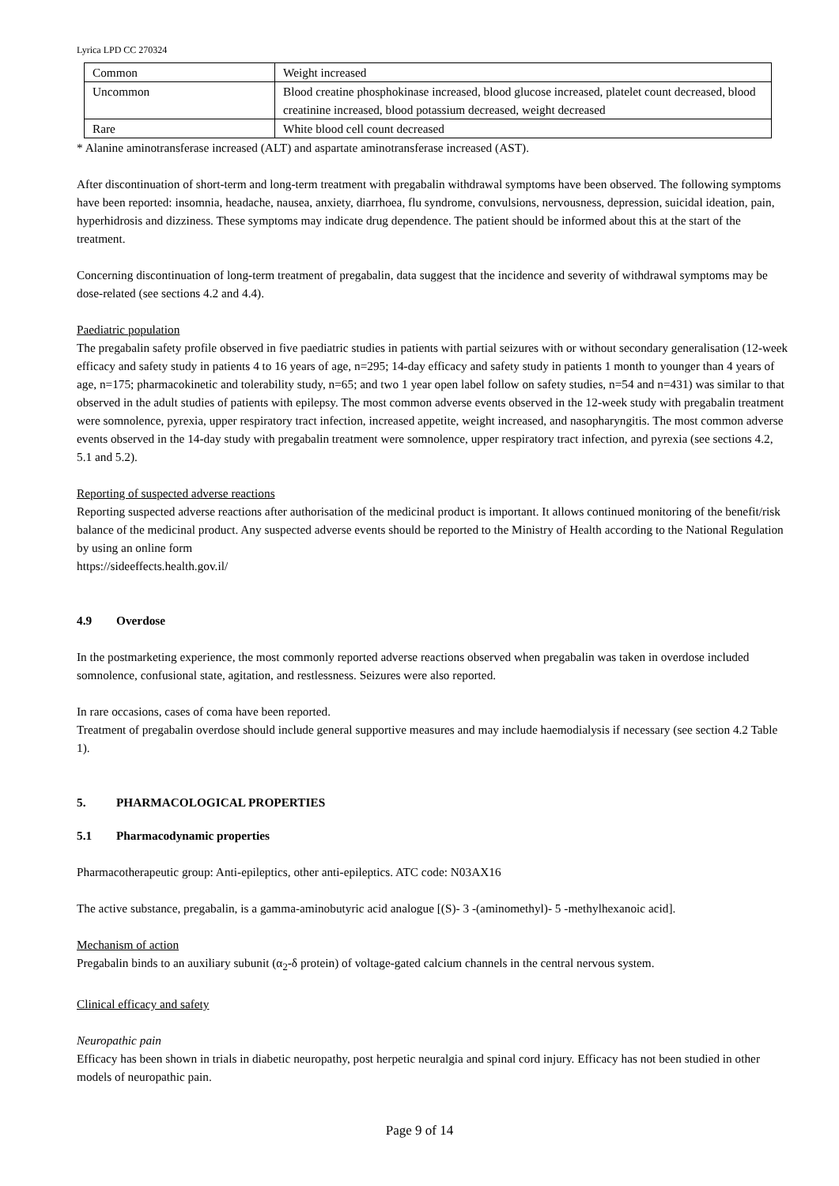Lyrica LPD CC 270324
| Common | Weight increased |
| Uncommon | Blood creatine phosphokinase increased, blood glucose increased, platelet count decreased, blood creatinine increased, blood potassium decreased, weight decreased |
| Rare | White blood cell count decreased |
* Alanine aminotransferase increased (ALT) and aspartate aminotransferase increased (AST).
After discontinuation of short-term and long-term treatment with pregabalin withdrawal symptoms have been observed. The following symptoms have been reported: insomnia, headache, nausea, anxiety, diarrhoea, flu syndrome, convulsions, nervousness, depression, suicidal ideation, pain, hyperhidrosis and dizziness. These symptoms may indicate drug dependence. The patient should be informed about this at the start of the treatment.
Concerning discontinuation of long-term treatment of pregabalin, data suggest that the incidence and severity of withdrawal symptoms may be dose-related (see sections 4.2 and 4.4).
Paediatric population
The pregabalin safety profile observed in five paediatric studies in patients with partial seizures with or without secondary generalisation (12-week efficacy and safety study in patients 4 to 16 years of age, n=295; 14-day efficacy and safety study in patients 1 month to younger than 4 years of age, n=175; pharmacokinetic and tolerability study, n=65; and two 1 year open label follow on safety studies, n=54 and n=431) was similar to that observed in the adult studies of patients with epilepsy. The most common adverse events observed in the 12-week study with pregabalin treatment were somnolence, pyrexia, upper respiratory tract infection, increased appetite, weight increased, and nasopharyngitis. The most common adverse events observed in the 14-day study with pregabalin treatment were somnolence, upper respiratory tract infection, and pyrexia (see sections 4.2, 5.1 and 5.2).
Reporting of suspected adverse reactions
Reporting suspected adverse reactions after authorisation of the medicinal product is important. It allows continued monitoring of the benefit/risk balance of the medicinal product. Any suspected adverse events should be reported to the Ministry of Health according to the National Regulation by using an online form
https://sideeffects.health.gov.il/
4.9 Overdose
In the postmarketing experience, the most commonly reported adverse reactions observed when pregabalin was taken in overdose included somnolence, confusional state, agitation, and restlessness. Seizures were also reported.
In rare occasions, cases of coma have been reported.
Treatment of pregabalin overdose should include general supportive measures and may include haemodialysis if necessary (see section 4.2 Table 1).
5. PHARMACOLOGICAL PROPERTIES
5.1 Pharmacodynamic properties
Pharmacotherapeutic group: Anti-epileptics, other anti-epileptics. ATC code: N03AX16
The active substance, pregabalin, is a gamma-aminobutyric acid analogue [(S)- 3 -(aminomethyl)- 5 -methylhexanoic acid].
Mechanism of action
Pregabalin binds to an auxiliary subunit (α<sub>2</sub>-δ protein) of voltage-gated calcium channels in the central nervous system.
Clinical efficacy and safety
Neuropathic pain
Efficacy has been shown in trials in diabetic neuropathy, post herpetic neuralgia and spinal cord injury. Efficacy has not been studied in other models of neuropathic pain.
Page 9 of 14